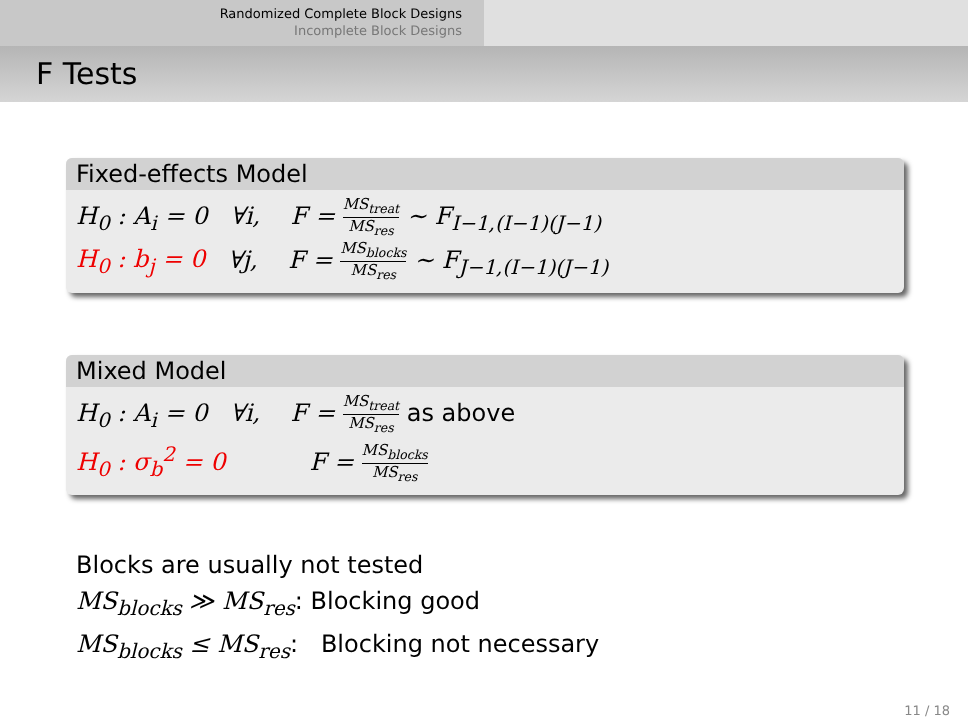Randomized Complete Block Designs
Incomplete Block Designs
F Tests
Fixed-effects Model
H<sub>0</sub> : A<sub>i</sub> = 0 ∀i, F = MS<sub>treat</sub> MS<sub>res</sub> ∼ F<sub>I−1,(I−1)(J−1)</sub>
H<sub>0</sub> : b<sub>j</sub> = 0 ∀j, F = MS<sub>blocks</sub> MS<sub>res</sub> ∼ F<sub>J−1,(I−1)(J−1)</sub>
Mixed Model
H<sub>0</sub> : A<sub>i</sub> = 0 ∀i, F = MS<sub>treat</sub> MS<sub>res</sub> as above
H<sub>0</sub> : σ<sub>b</sub><sup>2</sup> = 0 F = MS<sub>blocks</sub> MS<sub>res</sub>
Blocks are usually not tested
MS<sub>blocks</sub> ≫ MS<sub>res</sub>: Blocking good
MS<sub>blocks</sub> ≤ MS<sub>res</sub>: Blocking not necessary
11 / 18